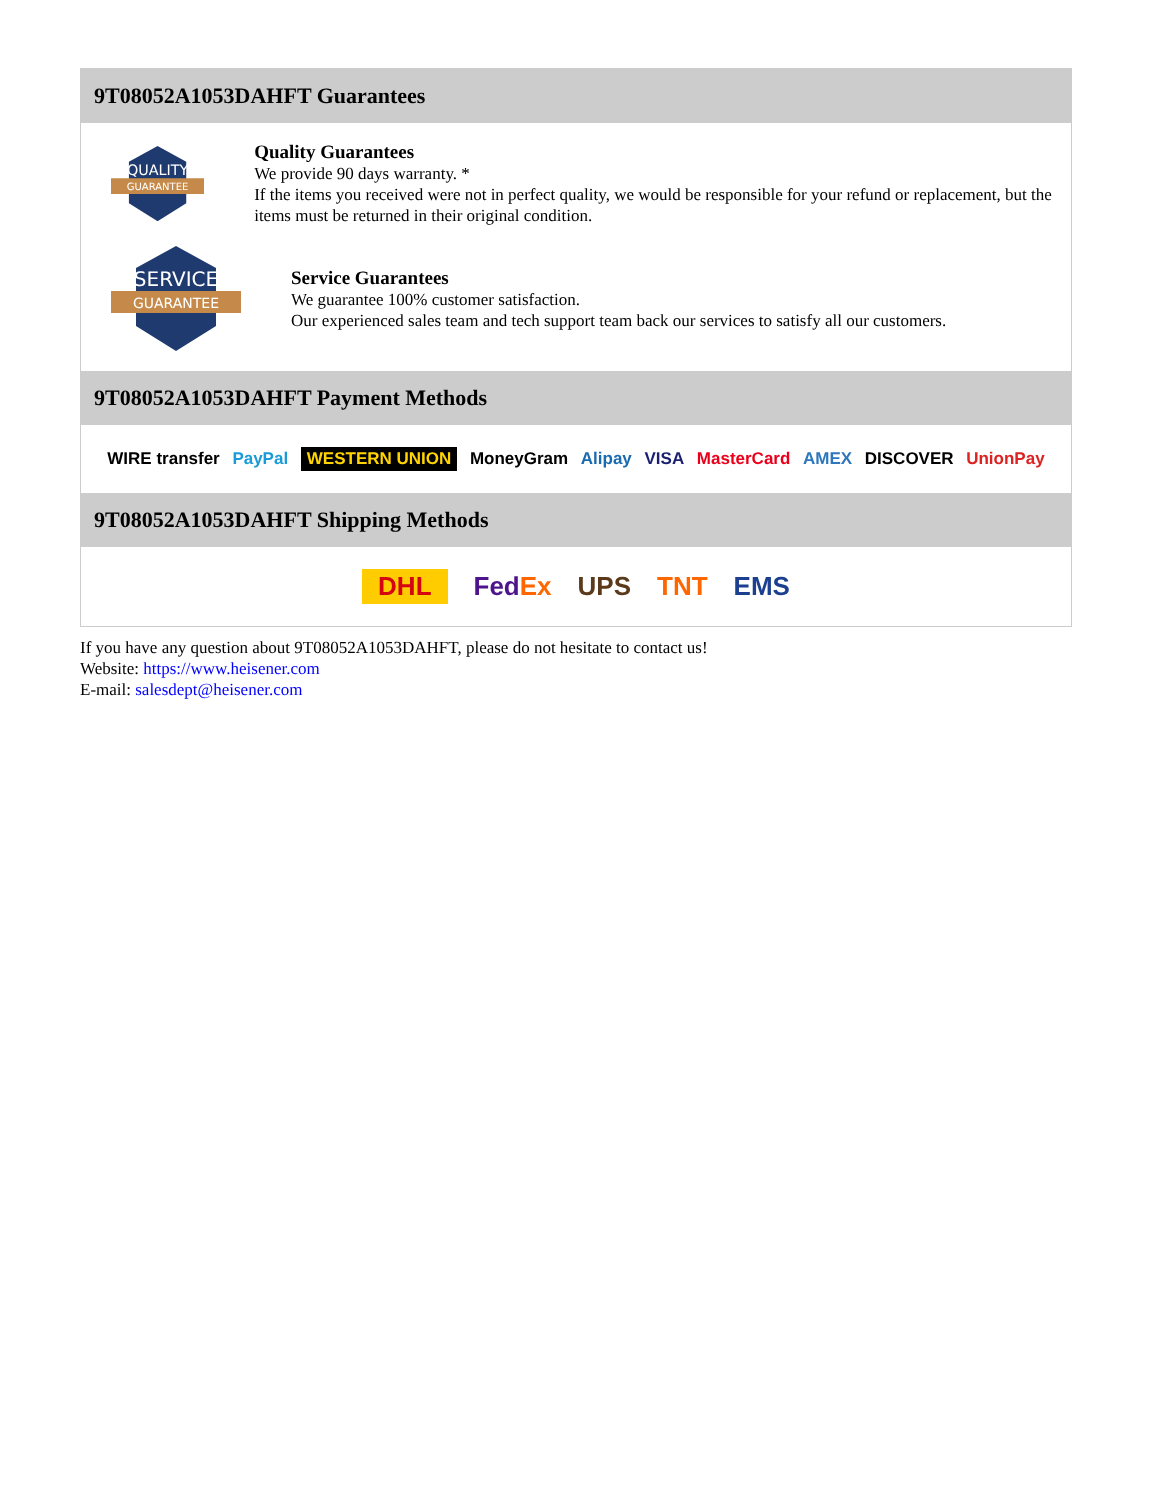9T08052A1053DAHFT Guarantees
QUALITY
GUARANTEE
Quality Guarantees
We provide 90 days warranty. *
If the items you received were not in perfect quality, we would be responsible for your refund or replacement, but the items must be returned in their original condition.
SERVICE
GUARANTEE
Service Guarantees
We guarantee 100% customer satisfaction.
Our experienced sales team and tech support team back our services to satisfy all our customers.
9T08052A1053DAHFT Payment Methods
WIRE transfer PayPal WESTERN UNION MoneyGram Alipay VISA MasterCard AMEX DISCOVER UnionPay
9T08052A1053DAHFT Shipping Methods
DHL FedEx UPS TNT EMS
If you have any question about 9T08052A1053DAHFT, please do not hesitate to contact us!
Website: https://www.heisener.com
E-mail: salesdept@heisener.com